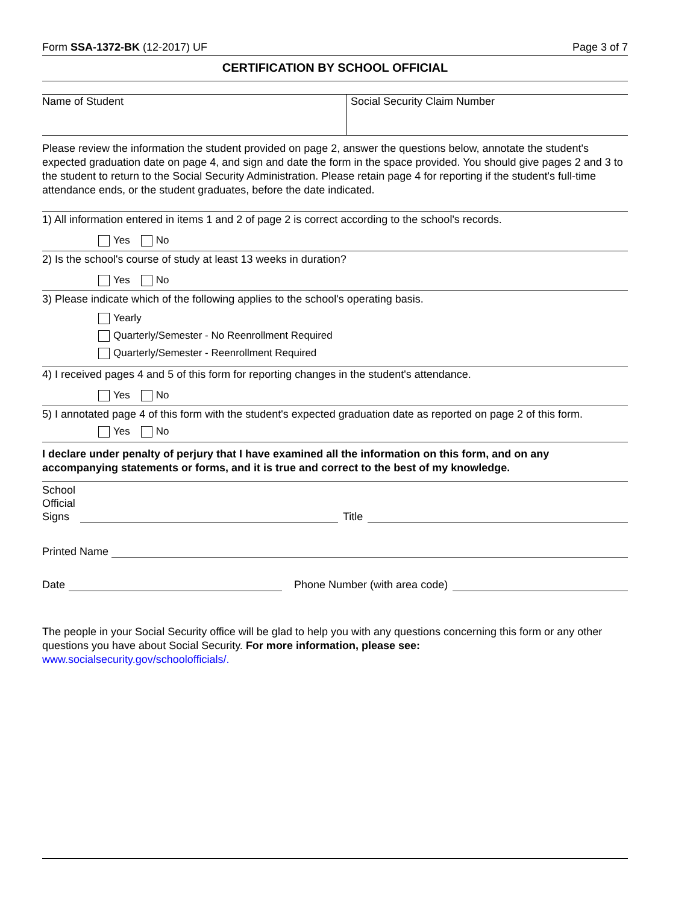Form SSA-1372-BK (12-2017) UF Page 3 of 7
CERTIFICATION BY SCHOOL OFFICIAL
Name of Student Social Security Claim Number
Please review the information the student provided on page 2, answer the questions below, annotate the student's expected graduation date on page 4, and sign and date the form in the space provided. You should give pages 2 and 3 to the student to return to the Social Security Administration. Please retain page 4 for reporting if the student's full-time attendance ends, or the student graduates, before the date indicated.
1) All information entered in items 1 and 2 of page 2 is correct according to the school's records.
Yes No
2) Is the school's course of study at least 13 weeks in duration?
Yes No
3) Please indicate which of the following applies to the school's operating basis.
Yearly
Quarterly/Semester - No Reenrollment Required
Quarterly/Semester - Reenrollment Required
4) I received pages 4 and 5 of this form for reporting changes in the student's attendance.
Yes No
5) I annotated page 4 of this form with the student's expected graduation date as reported on page 2 of this form.
Yes No
I declare under penalty of perjury that I have examined all the information on this form, and on any accompanying statements or forms, and it is true and correct to the best of my knowledge.
School
Official
Signs
Title
Printed Name
Date Phone Number (with area code)
The people in your Social Security office will be glad to help you with any questions concerning this form or any other questions you have about Social Security. For more information, please see:
www.socialsecurity.gov/schoolofficials/.